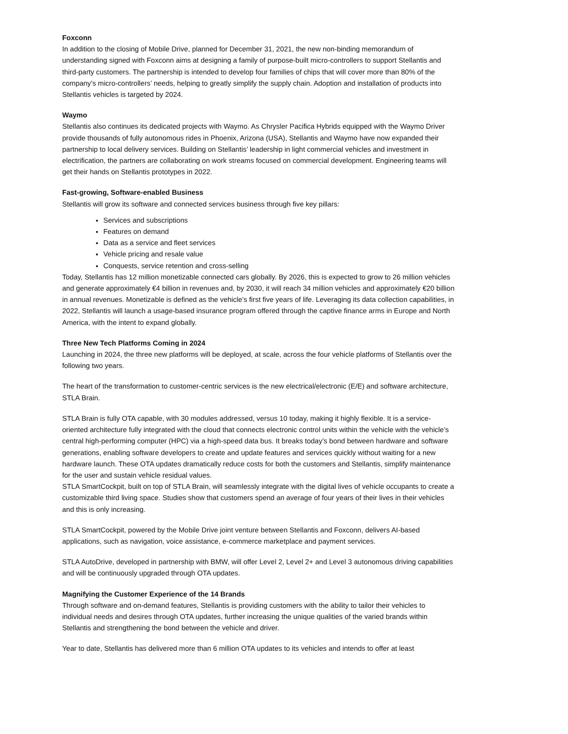Foxconn
In addition to the closing of Mobile Drive, planned for December 31, 2021, the new non-binding memorandum of understanding signed with Foxconn aims at designing a family of purpose-built micro-controllers to support Stellantis and third-party customers. The partnership is intended to develop four families of chips that will cover more than 80% of the company’s micro-controllers’ needs, helping to greatly simplify the supply chain. Adoption and installation of products into Stellantis vehicles is targeted by 2024.
Waymo
Stellantis also continues its dedicated projects with Waymo. As Chrysler Pacifica Hybrids equipped with the Waymo Driver provide thousands of fully autonomous rides in Phoenix, Arizona (USA), Stellantis and Waymo have now expanded their partnership to local delivery services. Building on Stellantis’ leadership in light commercial vehicles and investment in electrification, the partners are collaborating on work streams focused on commercial development. Engineering teams will get their hands on Stellantis prototypes in 2022.
Fast-growing, Software-enabled Business
Stellantis will grow its software and connected services business through five key pillars:
Services and subscriptions
Features on demand
Data as a service and fleet services
Vehicle pricing and resale value
Conquests, service retention and cross-selling
Today, Stellantis has 12 million monetizable connected cars globally. By 2026, this is expected to grow to 26 million vehicles and generate approximately €4 billion in revenues and, by 2030, it will reach 34 million vehicles and approximately €20 billion in annual revenues. Monetizable is defined as the vehicle’s first five years of life. Leveraging its data collection capabilities, in 2022, Stellantis will launch a usage-based insurance program offered through the captive finance arms in Europe and North America, with the intent to expand globally.
Three New Tech Platforms Coming in 2024
Launching in 2024, the three new platforms will be deployed, at scale, across the four vehicle platforms of Stellantis over the following two years.
The heart of the transformation to customer-centric services is the new electrical/electronic (E/E) and software architecture, STLA Brain.
STLA Brain is fully OTA capable, with 30 modules addressed, versus 10 today, making it highly flexible. It is a service-oriented architecture fully integrated with the cloud that connects electronic control units within the vehicle with the vehicle’s central high-performing computer (HPC) via a high-speed data bus. It breaks today’s bond between hardware and software generations, enabling software developers to create and update features and services quickly without waiting for a new hardware launch. These OTA updates dramatically reduce costs for both the customers and Stellantis, simplify maintenance for the user and sustain vehicle residual values.
STLA SmartCockpit, built on top of STLA Brain, will seamlessly integrate with the digital lives of vehicle occupants to create a customizable third living space. Studies show that customers spend an average of four years of their lives in their vehicles and this is only increasing.
STLA SmartCockpit, powered by the Mobile Drive joint venture between Stellantis and Foxconn, delivers AI-based applications, such as navigation, voice assistance, e-commerce marketplace and payment services.
STLA AutoDrive, developed in partnership with BMW, will offer Level 2, Level 2+ and Level 3 autonomous driving capabilities and will be continuously upgraded through OTA updates.
Magnifying the Customer Experience of the 14 Brands
Through software and on-demand features, Stellantis is providing customers with the ability to tailor their vehicles to individual needs and desires through OTA updates, further increasing the unique qualities of the varied brands within Stellantis and strengthening the bond between the vehicle and driver.
Year to date, Stellantis has delivered more than 6 million OTA updates to its vehicles and intends to offer at least